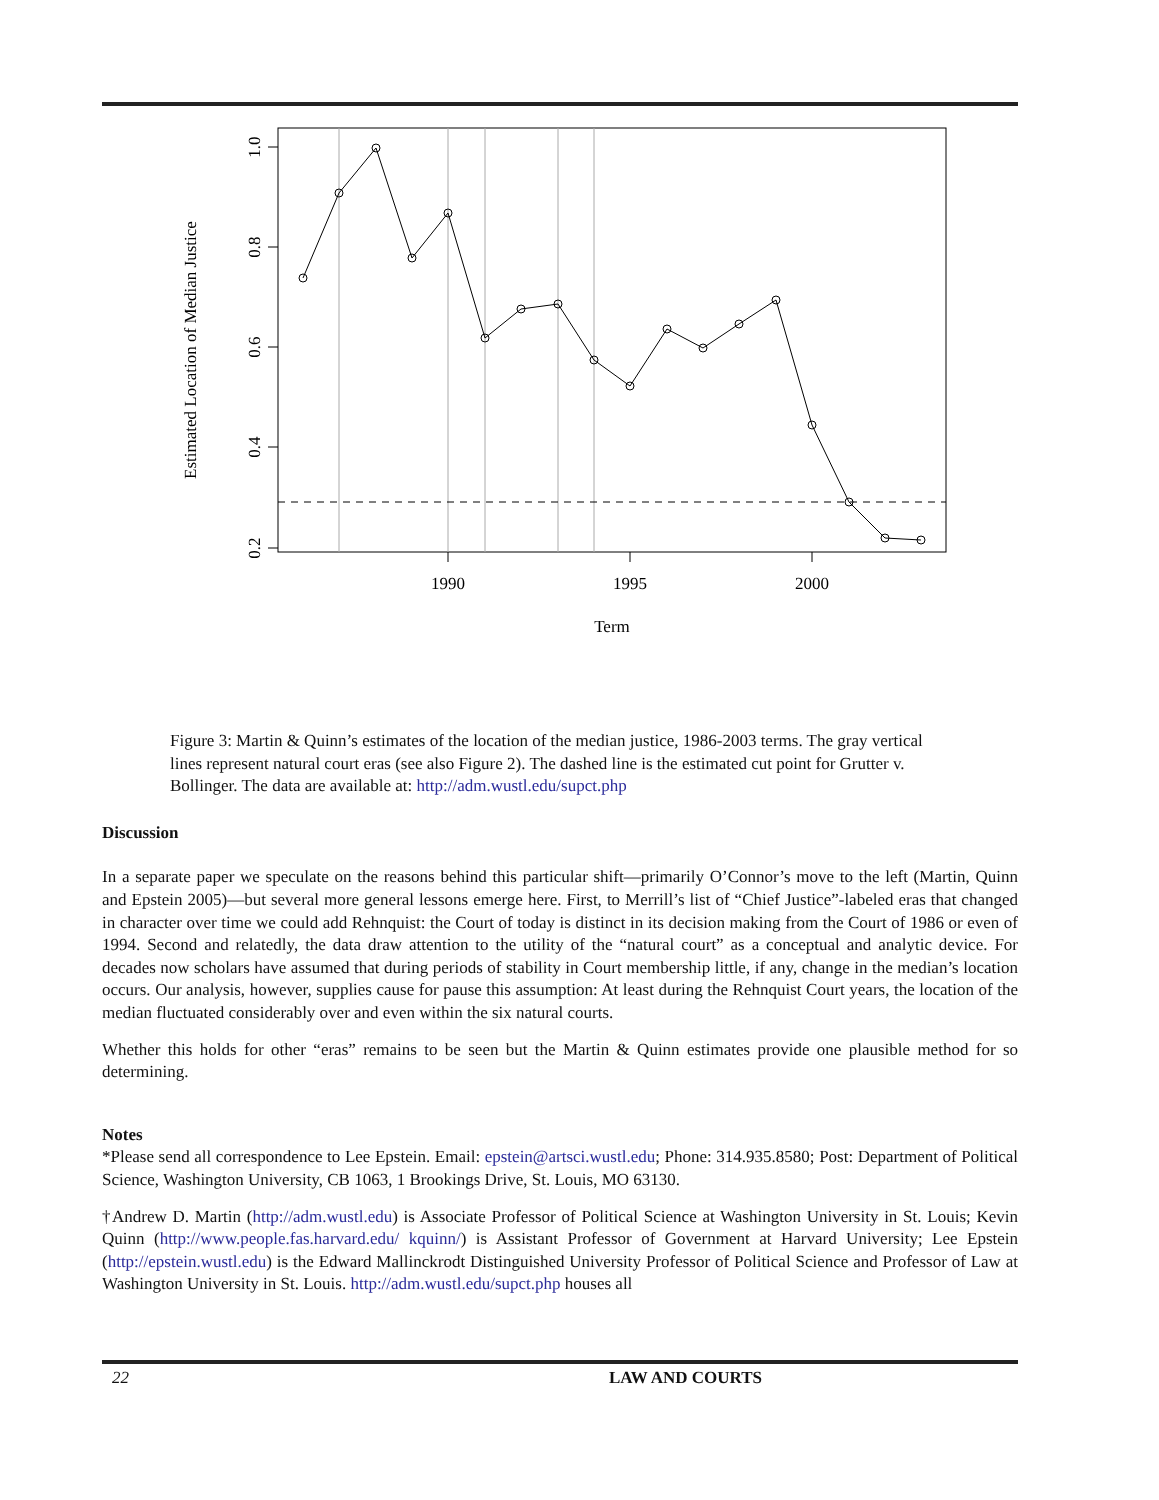1990
1995
2000
Term
0.2
0.4
0.6
0.8
1.0
Estimated Location of Median Justice
Figure 3: Martin & Quinn’s estimates of the location of the median justice, 1986-2003 terms. The gray vertical lines represent natural court eras (see also Figure 2). The dashed line is the estimated cut point for Grutter v. Bollinger. The data are available at: http://adm.wustl.edu/supct.php
Discussion
In a separate paper we speculate on the reasons behind this particular shift—primarily O’Connor’s move to the left (Martin, Quinn and Epstein 2005)—but several more general lessons emerge here. First, to Merrill’s list of “Chief Justice”-labeled eras that changed in character over time we could add Rehnquist: the Court of today is distinct in its decision making from the Court of 1986 or even of 1994. Second and relatedly, the data draw attention to the utility of the “natural court” as a conceptual and analytic device. For decades now scholars have assumed that during periods of stability in Court membership little, if any, change in the median’s location occurs. Our analysis, however, supplies cause for pause this assumption: At least during the Rehnquist Court years, the location of the median fluctuated considerably over and even within the six natural courts.
Whether this holds for other “eras” remains to be seen but the Martin & Quinn estimates provide one plausible method for so determining.
Notes
*Please send all correspondence to Lee Epstein. Email: epstein@artsci.wustl.edu; Phone: 314.935.8580; Post: Department of Political Science, Washington University, CB 1063, 1 Brookings Drive, St. Louis, MO 63130.
†Andrew D. Martin (http://adm.wustl.edu) is Associate Professor of Political Science at Washington University in St. Louis; Kevin Quinn (http://www.people.fas.harvard.edu/ kquinn/) is Assistant Professor of Government at Harvard University; Lee Epstein (http://epstein.wustl.edu) is the Edward Mallinckrodt Distinguished University Professor of Political Science and Professor of Law at Washington University in St. Louis. http://adm.wustl.edu/supct.php houses all
22 LAW AND COURTS